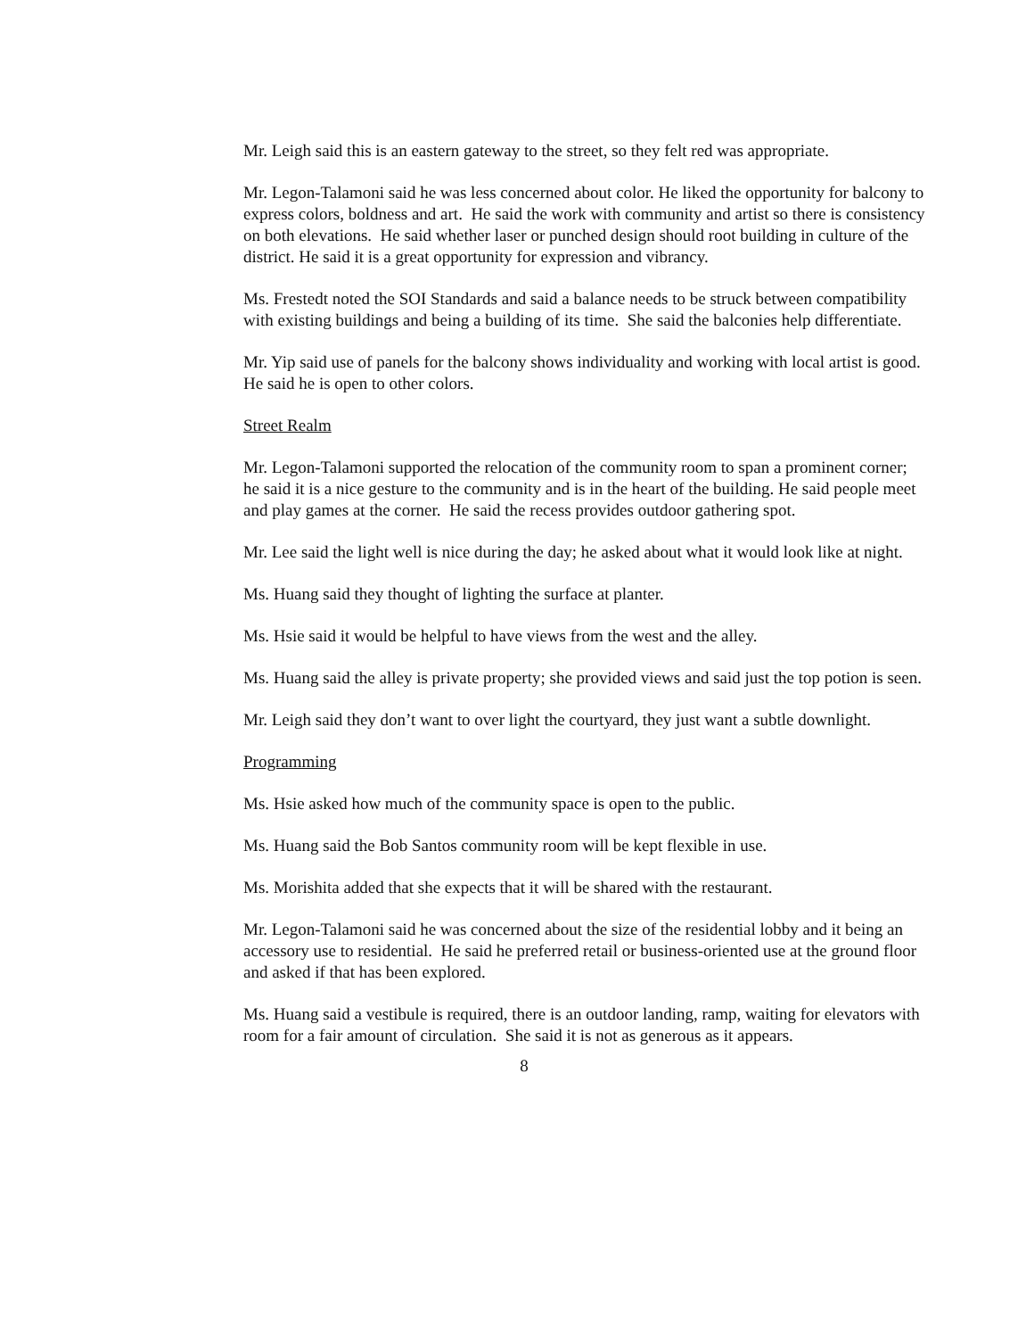Mr. Leigh said this is an eastern gateway to the street, so they felt red was appropriate.
Mr. Legon-Talamoni said he was less concerned about color. He liked the opportunity for balcony to express colors, boldness and art. He said the work with community and artist so there is consistency on both elevations. He said whether laser or punched design should root building in culture of the district. He said it is a great opportunity for expression and vibrancy.
Ms. Frestedt noted the SOI Standards and said a balance needs to be struck between compatibility with existing buildings and being a building of its time. She said the balconies help differentiate.
Mr. Yip said use of panels for the balcony shows individuality and working with local artist is good. He said he is open to other colors.
Street Realm
Mr. Legon-Talamoni supported the relocation of the community room to span a prominent corner; he said it is a nice gesture to the community and is in the heart of the building. He said people meet and play games at the corner. He said the recess provides outdoor gathering spot.
Mr. Lee said the light well is nice during the day; he asked about what it would look like at night.
Ms. Huang said they thought of lighting the surface at planter.
Ms. Hsie said it would be helpful to have views from the west and the alley.
Ms. Huang said the alley is private property; she provided views and said just the top potion is seen.
Mr. Leigh said they don’t want to over light the courtyard, they just want a subtle downlight.
Programming
Ms. Hsie asked how much of the community space is open to the public.
Ms. Huang said the Bob Santos community room will be kept flexible in use.
Ms. Morishita added that she expects that it will be shared with the restaurant.
Mr. Legon-Talamoni said he was concerned about the size of the residential lobby and it being an accessory use to residential. He said he preferred retail or business-oriented use at the ground floor and asked if that has been explored.
Ms. Huang said a vestibule is required, there is an outdoor landing, ramp, waiting for elevators with room for a fair amount of circulation. She said it is not as generous as it appears.
8